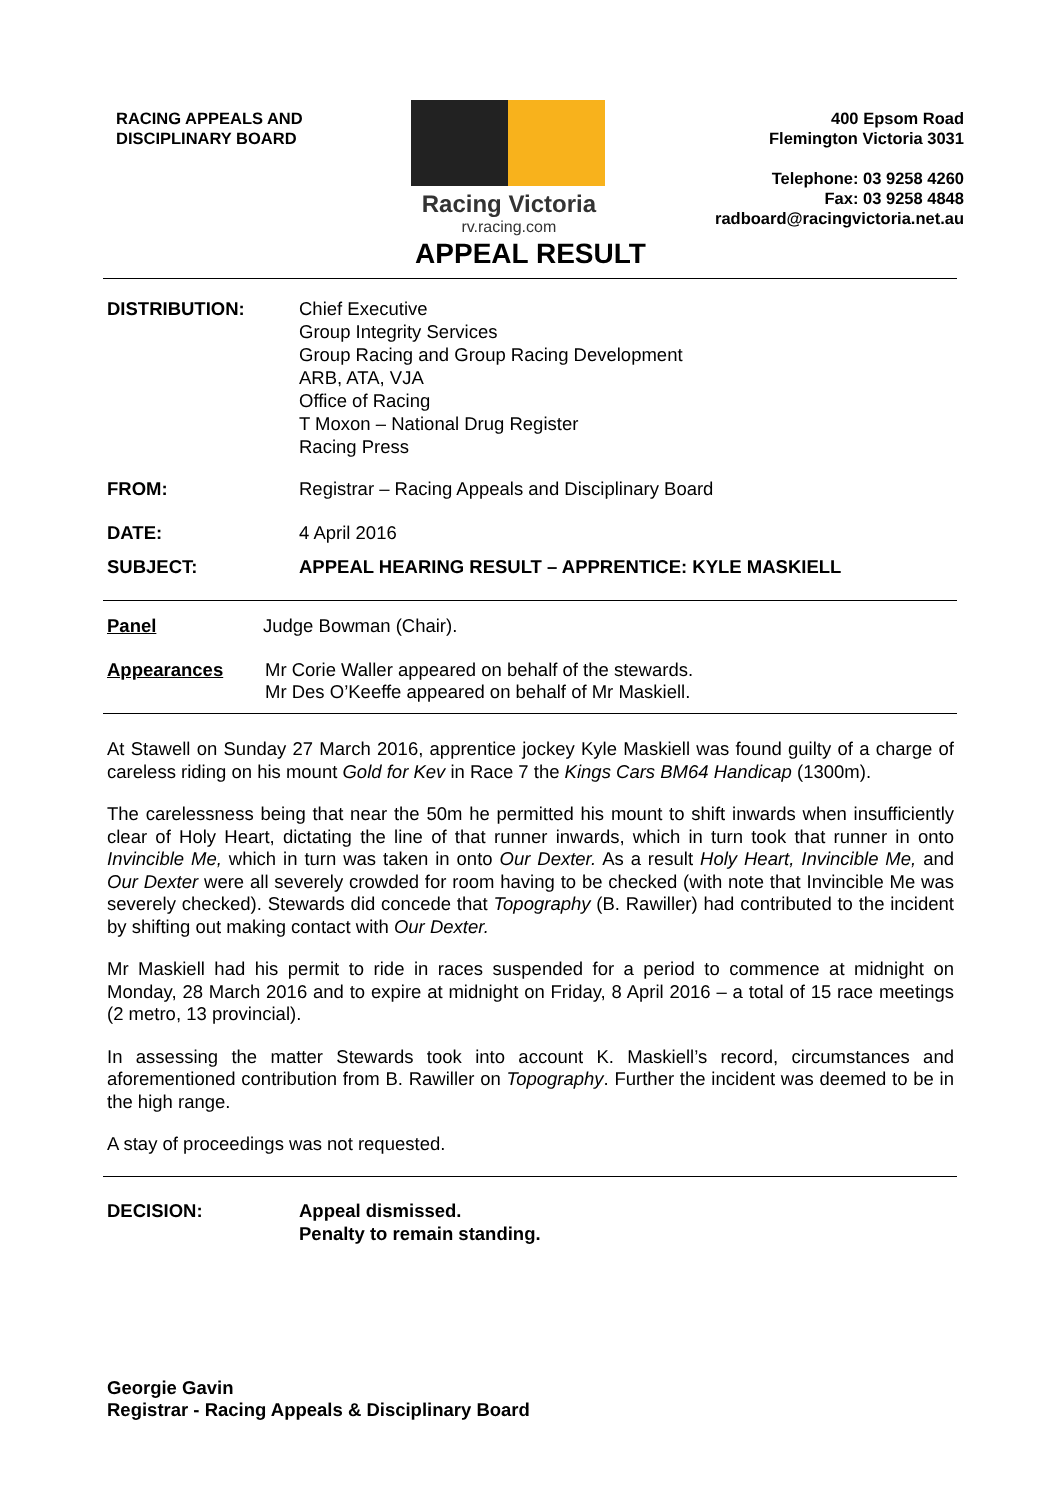RACING APPEALS AND
DISCIPLINARY BOARD
Racing Victoria
rv.racing.com
400 Epsom Road
Flemington Victoria 3031
Telephone: 03 9258 4260
Fax: 03 9258 4848
radboard@racingvictoria.net.au
APPEAL RESULT
DISTRIBUTION: Chief Executive
Group Integrity Services
Group Racing and Group Racing Development
ARB, ATA, VJA
Office of Racing
T Moxon – National Drug Register
Racing Press
FROM: Registrar – Racing Appeals and Disciplinary Board
DATE: 4 April 2016
SUBJECT: APPEAL HEARING RESULT – APPRENTICE: KYLE MASKIELL
Panel Judge Bowman (Chair).
Appearances Mr Corie Waller appeared on behalf of the stewards.
Mr Des O’Keeffe appeared on behalf of Mr Maskiell.
At Stawell on Sunday 27 March 2016, apprentice jockey Kyle Maskiell was found guilty of a charge of careless riding on his mount Gold for Kev in Race 7 the Kings Cars BM64 Handicap (1300m).
The carelessness being that near the 50m he permitted his mount to shift inwards when insufficiently clear of Holy Heart, dictating the line of that runner inwards, which in turn took that runner in onto Invincible Me, which in turn was taken in onto Our Dexter. As a result Holy Heart, Invincible Me, and Our Dexter were all severely crowded for room having to be checked (with note that Invincible Me was severely checked). Stewards did concede that Topography (B. Rawiller) had contributed to the incident by shifting out making contact with Our Dexter.
Mr Maskiell had his permit to ride in races suspended for a period to commence at midnight on Monday, 28 March 2016 and to expire at midnight on Friday, 8 April 2016 – a total of 15 race meetings (2 metro, 13 provincial).
In assessing the matter Stewards took into account K. Maskiell’s record, circumstances and aforementioned contribution from B. Rawiller on Topography. Further the incident was deemed to be in the high range.
A stay of proceedings was not requested.
DECISION: Appeal dismissed.
Penalty to remain standing.
Georgie Gavin
Registrar - Racing Appeals & Disciplinary Board